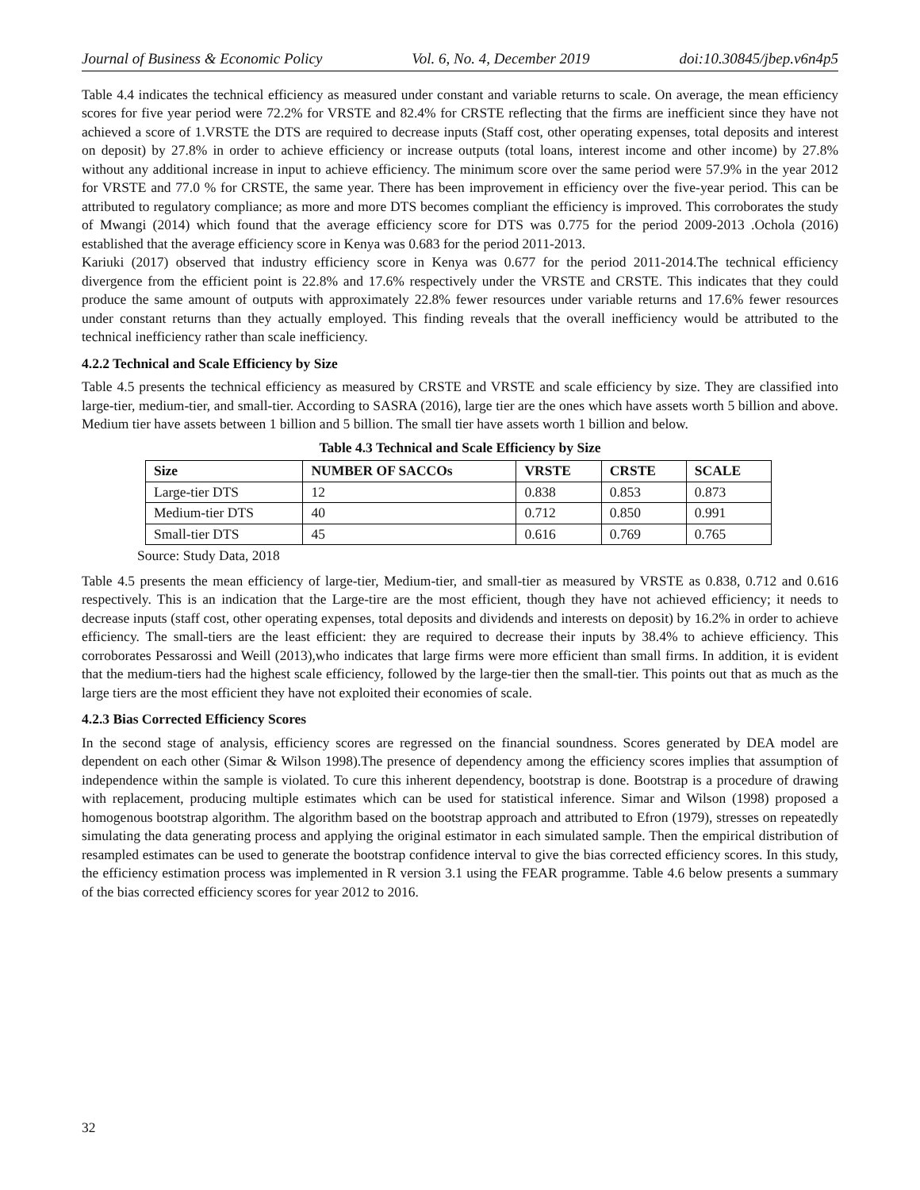Journal of Business & Economic Policy Vol. 6, No. 4, December 2019 doi:10.30845/jbep.v6n4p5
Table 4.4 indicates the technical efficiency as measured under constant and variable returns to scale. On average, the mean efficiency scores for five year period were 72.2% for VRSTE and 82.4% for CRSTE reflecting that the firms are inefficient since they have not achieved a score of 1.VRSTE the DTS are required to decrease inputs (Staff cost, other operating expenses, total deposits and interest on deposit) by 27.8% in order to achieve efficiency or increase outputs (total loans, interest income and other income) by 27.8% without any additional increase in input to achieve efficiency. The minimum score over the same period were 57.9% in the year 2012 for VRSTE and 77.0 % for CRSTE, the same year. There has been improvement in efficiency over the five-year period. This can be attributed to regulatory compliance; as more and more DTS becomes compliant the efficiency is improved. This corroborates the study of Mwangi (2014) which found that the average efficiency score for DTS was 0.775 for the period 2009-2013 .Ochola (2016) established that the average efficiency score in Kenya was 0.683 for the period 2011-2013.
Kariuki (2017) observed that industry efficiency score in Kenya was 0.677 for the period 2011-2014.The technical efficiency divergence from the efficient point is 22.8% and 17.6% respectively under the VRSTE and CRSTE. This indicates that they could produce the same amount of outputs with approximately 22.8% fewer resources under variable returns and 17.6% fewer resources under constant returns than they actually employed. This finding reveals that the overall inefficiency would be attributed to the technical inefficiency rather than scale inefficiency.
4.2.2 Technical and Scale Efficiency by Size
Table 4.5 presents the technical efficiency as measured by CRSTE and VRSTE and scale efficiency by size. They are classified into large-tier, medium-tier, and small-tier. According to SASRA (2016), large tier are the ones which have assets worth 5 billion and above. Medium tier have assets between 1 billion and 5 billion. The small tier have assets worth 1 billion and below.
Table 4.3 Technical and Scale Efficiency by Size
| Size | NUMBER OF SACCOs | VRSTE | CRSTE | SCALE |
| --- | --- | --- | --- | --- |
| Large-tier DTS | 12 | 0.838 | 0.853 | 0.873 |
| Medium-tier DTS | 40 | 0.712 | 0.850 | 0.991 |
| Small-tier DTS | 45 | 0.616 | 0.769 | 0.765 |
Source: Study Data, 2018
Table 4.5 presents the mean efficiency of large-tier, Medium-tier, and small-tier as measured by VRSTE as 0.838, 0.712 and 0.616 respectively. This is an indication that the Large-tire are the most efficient, though they have not achieved efficiency; it needs to decrease inputs (staff cost, other operating expenses, total deposits and dividends and interests on deposit) by 16.2% in order to achieve efficiency. The small-tiers are the least efficient: they are required to decrease their inputs by 38.4% to achieve efficiency. This corroborates Pessarossi and Weill (2013),who indicates that large firms were more efficient than small firms. In addition, it is evident that the medium-tiers had the highest scale efficiency, followed by the large-tier then the small-tier. This points out that as much as the large tiers are the most efficient they have not exploited their economies of scale.
4.2.3 Bias Corrected Efficiency Scores
In the second stage of analysis, efficiency scores are regressed on the financial soundness. Scores generated by DEA model are dependent on each other (Simar & Wilson 1998).The presence of dependency among the efficiency scores implies that assumption of independence within the sample is violated. To cure this inherent dependency, bootstrap is done. Bootstrap is a procedure of drawing with replacement, producing multiple estimates which can be used for statistical inference. Simar and Wilson (1998) proposed a homogenous bootstrap algorithm. The algorithm based on the bootstrap approach and attributed to Efron (1979), stresses on repeatedly simulating the data generating process and applying the original estimator in each simulated sample. Then the empirical distribution of resampled estimates can be used to generate the bootstrap confidence interval to give the bias corrected efficiency scores. In this study, the efficiency estimation process was implemented in R version 3.1 using the FEAR programme. Table 4.6 below presents a summary of the bias corrected efficiency scores for year 2012 to 2016.
32